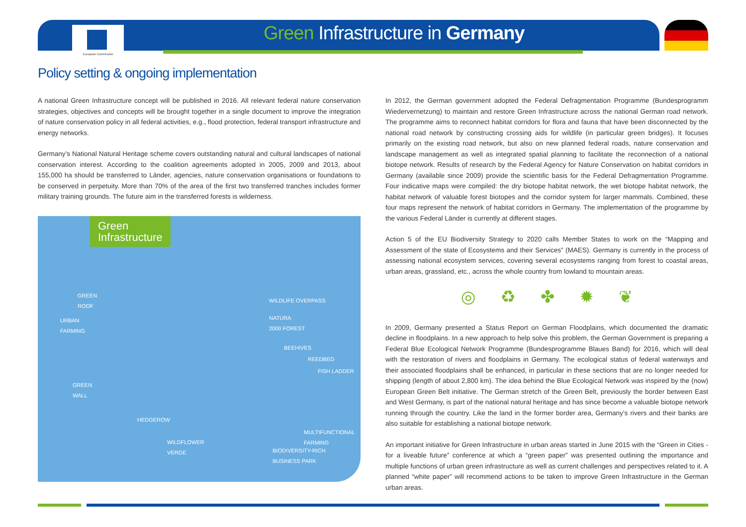European Commission
Green Infrastructure in Germany
Policy setting & ongoing implementation
A national Green Infrastructure concept will be published in 2016. All relevant federal nature conservation strategies, objectives and concepts will be brought together in a single document to improve the integration of nature conservation policy in all federal activities, e.g., flood protection, federal transport infrastructure and energy networks.
Germany’s National Natural Heritage scheme covers outstanding natural and cultural landscapes of national conservation interest. According to the coalition agreements adopted in 2005, 2009 and 2013, about 155,000 ha should be transferred to Länder, agencies, nature conservation organisations or foundations to be conserved in perpetuity. More than 70% of the area of the first two transferred tranches includes former military training grounds. The future aim in the transferred forests is wilderness.
Green
Infrastructure
GREEN
ROOF
URBAN
FARMING
GREEN
WALL
HEDGEROW
WILDFLOWER
VERGE
WILDLIFE OVERPASS
NATURA
2000 FOREST
BEEHIVES
REEDBED
FISH LADDER
MULTIFUNCTIONAL
FARMING
BIODIVERSITY-RICH
BUSINESS PARK
In 2012, the German government adopted the Federal Defragmentation Programme (Bundesprogramm Wiedervernetzung) to maintain and restore Green Infrastructure across the national German road network. The programme aims to reconnect habitat corridors for flora and fauna that have been disconnected by the national road network by constructing crossing aids for wildlife (in particular green bridges). It focuses primarily on the existing road network, but also on new planned federal roads, nature conservation and landscape management as well as integrated spatial planning to facilitate the reconnection of a national biotope network. Results of research by the Federal Agency for Nature Conservation on habitat corridors in Germany (available since 2009) provide the scientific basis for the Federal Defragmentation Programme. Four indicative maps were compiled: the dry biotope habitat network, the wet biotope habitat network, the habitat network of valuable forest biotopes and the corridor system for larger mammals. Combined, these four maps represent the network of habitat corridors in Germany. The implementation of the programme by the various Federal Länder is currently at different stages.
Action 5 of the EU Biodiversity Strategy to 2020 calls Member States to work on the “Mapping and Assessment of the state of Ecosystems and their Services” (MAES). Germany is currently in the process of assessing national ecosystem services, covering several ecosystems ranging from forest to coastal areas, urban areas, grassland, etc., across the whole country from lowland to mountain areas.
◎ ♻ ✤ ✹ ❦
In 2009, Germany presented a Status Report on German Floodplains, which documented the dramatic decline in floodplains. In a new approach to help solve this problem, the German Government is preparing a Federal Blue Ecological Network Programme (Bundesprogramme Blaues Band) for 2016, which will deal with the restoration of rivers and floodplains in Germany. The ecological status of federal waterways and their associated floodplains shall be enhanced, in particular in these sections that are no longer needed for shipping (length of about 2,800 km). The idea behind the Blue Ecological Network was inspired by the (now) European Green Belt initiative. The German stretch of the Green Belt, previously the border between East and West Germany, is part of the national natural heritage and has since become a valuable biotope network running through the country. Like the land in the former border area, Germany’s rivers and their banks are also suitable for establishing a national biotope network.
An important initiative for Green Infrastructure in urban areas started in June 2015 with the “Green in Cities - for a liveable future” conference at which a “green paper” was presented outlining the importance and multiple functions of urban green infrastructure as well as current challenges and perspectives related to it. A planned “white paper” will recommend actions to be taken to improve Green Infrastructure in the German urban areas.